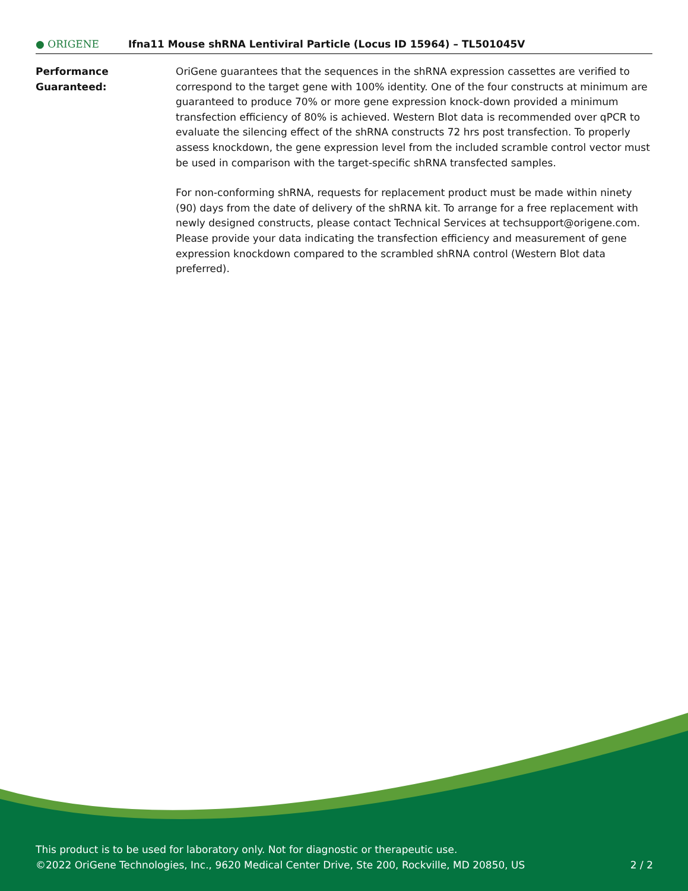● ORIGENE
Ifna11 Mouse shRNA Lentiviral Particle (Locus ID 15964) – TL501045V
Performance
Guaranteed:
OriGene guarantees that the sequences in the shRNA expression cassettes are verified to correspond to the target gene with 100% identity. One of the four constructs at minimum are guaranteed to produce 70% or more gene expression knock-down provided a minimum transfection efficiency of 80% is achieved. Western Blot data is recommended over qPCR to evaluate the silencing effect of the shRNA constructs 72 hrs post transfection. To properly assess knockdown, the gene expression level from the included scramble control vector must be used in comparison with the target-specific shRNA transfected samples.
For non-conforming shRNA, requests for replacement product must be made within ninety (90) days from the date of delivery of the shRNA kit. To arrange for a free replacement with newly designed constructs, please contact Technical Services at techsupport@origene.com. Please provide your data indicating the transfection efficiency and measurement of gene expression knockdown compared to the scrambled shRNA control (Western Blot data preferred).
This product is to be used for laboratory only. Not for diagnostic or therapeutic use.
2 / 2 ©2022 OriGene Technologies, Inc., 9620 Medical Center Drive, Ste 200, Rockville, MD 20850, US